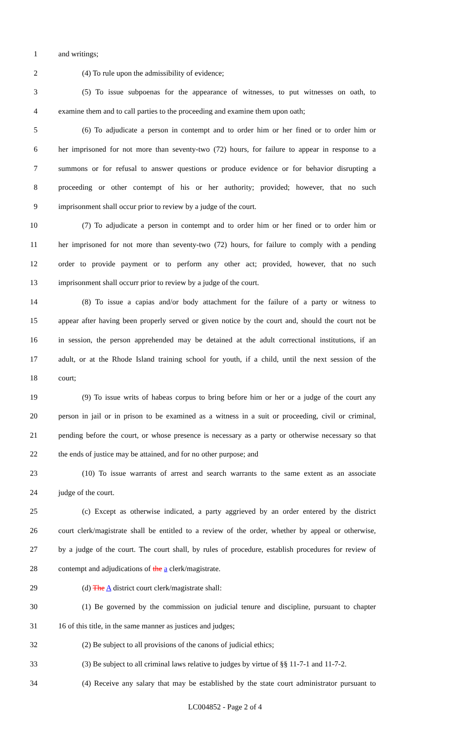1 and writings;
2 (4) To rule upon the admissibility of evidence;
3 (5) To issue subpoenas for the appearance of witnesses, to put witnesses on oath, to
4 examine them and to call parties to the proceeding and examine them upon oath;
5 (6) To adjudicate a person in contempt and to order him or her fined or to order him or
6 her imprisoned for not more than seventy-two (72) hours, for failure to appear in response to a
7 summons or for refusal to answer questions or produce evidence or for behavior disrupting a
8 proceeding or other contempt of his or her authority; provided; however, that no such
9 imprisonment shall occur prior to review by a judge of the court.
10 (7) To adjudicate a person in contempt and to order him or her fined or to order him or
11 her imprisoned for not more than seventy-two (72) hours, for failure to comply with a pending
12 order to provide payment or to perform any other act; provided, however, that no such
13 imprisonment shall occurr prior to review by a judge of the court.
14 (8) To issue a capias and/or body attachment for the failure of a party or witness to
15 appear after having been properly served or given notice by the court and, should the court not be
16 in session, the person apprehended may be detained at the adult correctional institutions, if an
17 adult, or at the Rhode Island training school for youth, if a child, until the next session of the
18 court;
19 (9) To issue writs of habeas corpus to bring before him or her or a judge of the court any
20 person in jail or in prison to be examined as a witness in a suit or proceeding, civil or criminal,
21 pending before the court, or whose presence is necessary as a party or otherwise necessary so that
22 the ends of justice may be attained, and for no other purpose; and
23 (10) To issue warrants of arrest and search warrants to the same extent as an associate
24 judge of the court.
25 (c) Except as otherwise indicated, a party aggrieved by an order entered by the district
26 court clerk/magistrate shall be entitled to a review of the order, whether by appeal or otherwise,
27 by a judge of the court. The court shall, by rules of procedure, establish procedures for review of
28 contempt and adjudications of the a clerk/magistrate.
29 (d) The A district court clerk/magistrate shall:
30 (1) Be governed by the commission on judicial tenure and discipline, pursuant to chapter
31 16 of this title, in the same manner as justices and judges;
32 (2) Be subject to all provisions of the canons of judicial ethics;
33 (3) Be subject to all criminal laws relative to judges by virtue of §§ 11-7-1 and 11-7-2.
34 (4) Receive any salary that may be established by the state court administrator pursuant to
LC004852 - Page 2 of 4